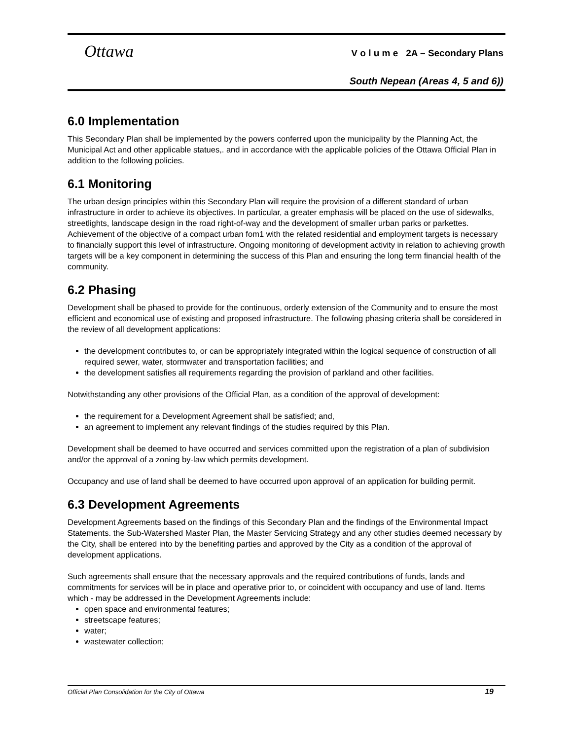Ottawa
V o l u m e 2A – Secondary Plans
South Nepean (Areas 4, 5 and 6))
6.0 Implementation
This Secondary Plan shall be implemented by the powers conferred upon the municipality by the Planning Act, the Municipal Act and other applicable statues,. and in accordance with the applicable policies of the Ottawa Official Plan in addition to the following policies.
6.1 Monitoring
The urban design principles within this Secondary Plan will require the provision of a different standard of urban infrastructure in order to achieve its objectives. In particular, a greater emphasis will be placed on the use of sidewalks, streetlights, landscape design in the road right-of-way and the development of smaller urban parks or parkettes. Achievement of the objective of a compact urban fom1 with the related residential and employment targets is necessary to financially support this level of infrastructure. Ongoing monitoring of development activity in relation to achieving growth targets will be a key component in determining the success of this Plan and ensuring the long term financial health of the community.
6.2 Phasing
Development shall be phased to provide for the continuous, orderly extension of the Community and to ensure the most efficient and economical use of existing and proposed infrastructure. The following phasing criteria shall be considered in the review of all development applications:
the development contributes to, or can be appropriately integrated within the logical sequence of construction of all required sewer, water, stormwater and transportation facilities; and
the development satisfies all requirements regarding the provision of parkland and other facilities.
Notwithstanding any other provisions of the Official Plan, as a condition of the approval of development:
the requirement for a Development Agreement shall be satisfied; and,
an agreement to implement any relevant findings of the studies required by this Plan.
Development shall be deemed to have occurred and services committed upon the registration of a plan of subdivision and/or the approval of a zoning by-law which permits development.
Occupancy and use of land shall be deemed to have occurred upon approval of an application for building permit.
6.3 Development Agreements
Development Agreements based on the findings of this Secondary Plan and the findings of the Environmental Impact Statements. the Sub-Watershed Master Plan, the Master Servicing Strategy and any other studies deemed necessary by the City, shall be entered into by the benefiting parties and approved by the City as a condition of the approval of development applications.
Such agreements shall ensure that the necessary approvals and the required contributions of funds, lands and commitments for services will be in place and operative prior to, or coincident with occupancy and use of land. Items which - may be addressed in the Development Agreements include:
open space and environmental features;
streetscape features;
water;
wastewater collection;
Official Plan Consolidation for the City of Ottawa 19